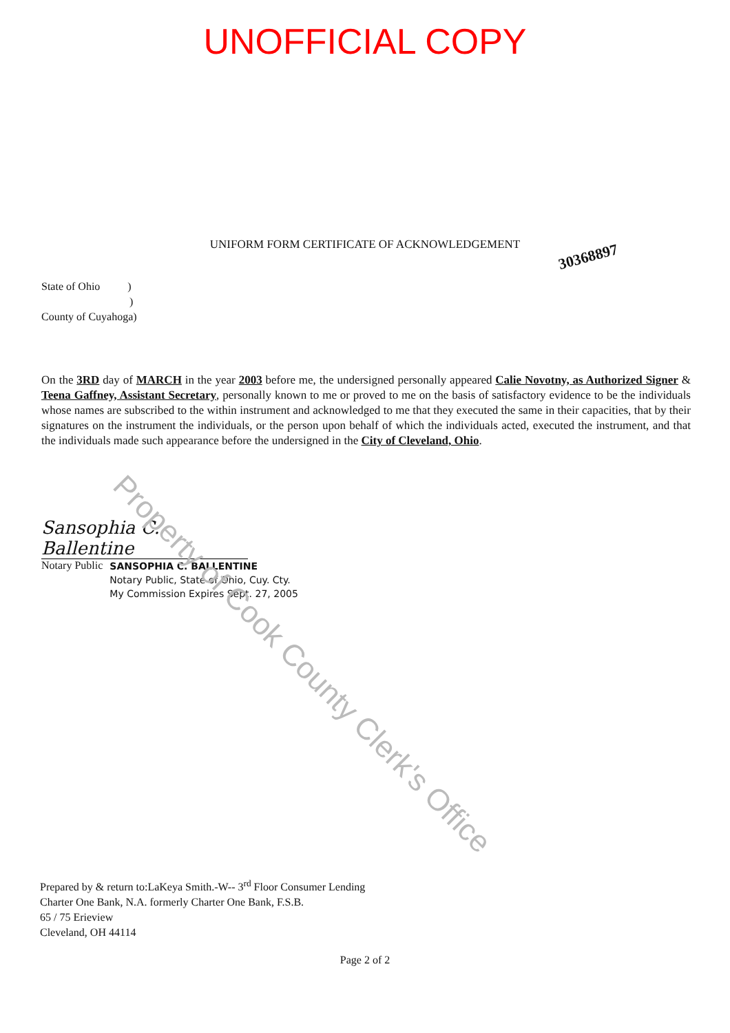UNOFFICIAL COPY
UNIFORM FORM CERTIFICATE OF ACKNOWLEDGEMENT
30368897
State of Ohio )
)
County of Cuyahoga)
On the 3RD day of MARCH in the year 2003 before me, the undersigned personally appeared Calie Novotny, as Authorized Signer & Teena Gaffney, Assistant Secretary, personally known to me or proved to me on the basis of satisfactory evidence to be the individuals whose names are subscribed to the within instrument and acknowledged to me that they executed the same in their capacities, that by their signatures on the instrument the individuals, or the person upon behalf of which the individuals acted, executed the instrument, and that the individuals made such appearance before the undersigned in the City of Cleveland, Ohio.
Sansophia C. Ballentine
Notary Public
SANSOPHIA C. BALLENTINE
Notary Public, State of Ohio, Cuy. Cty.
My Commission Expires Sept. 27, 2005
Prepared by & return to:LaKeya Smith.-W-- 3<sup>rd</sup> Floor Consumer Lending
Charter One Bank, N.A. formerly Charter One Bank, F.S.B.
65 / 75 Erieview
Cleveland, OH 44114
Page 2 of 2
Property of Cook County Clerk's Office